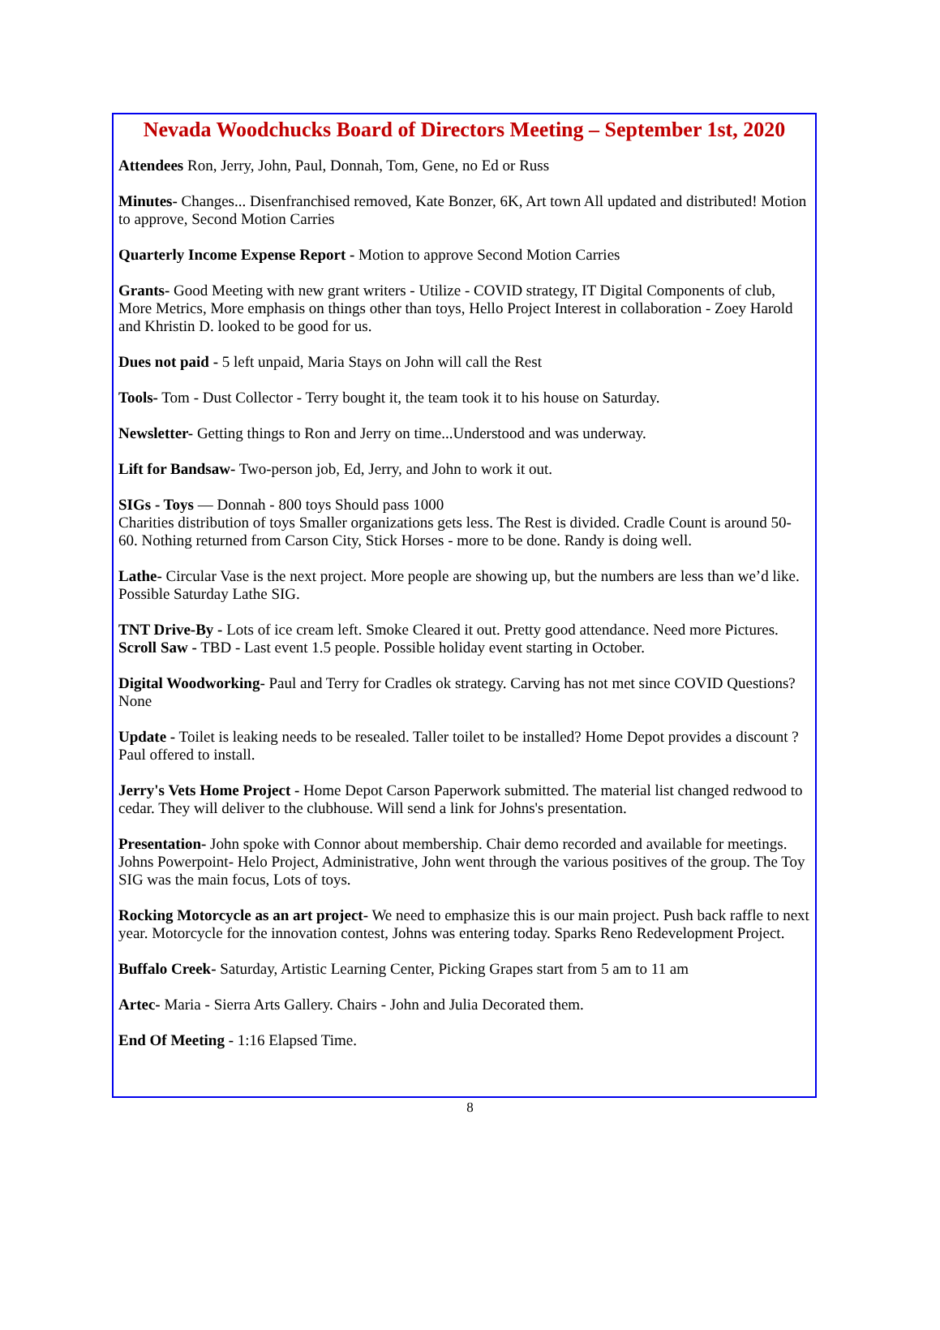Nevada Woodchucks Board of Directors Meeting – September 1st, 2020
Attendees Ron, Jerry, John, Paul, Donnah, Tom, Gene, no Ed or Russ
Minutes- Changes... Disenfranchised removed, Kate Bonzer, 6K, Art town All updated and distributed! Motion to approve, Second Motion Carries
Quarterly Income Expense Report - Motion to approve Second Motion Carries
Grants- Good Meeting with new grant writers - Utilize - COVID strategy, IT Digital Components of club, More Metrics, More emphasis on things other than toys, Hello Project Interest in collaboration - Zoey Harold and Khristin D. looked to be good for us.
Dues not paid - 5 left unpaid, Maria Stays on John will call the Rest
Tools- Tom - Dust Collector - Terry bought it, the team took it to his house on Saturday.
Newsletter- Getting things to Ron and Jerry on time...Understood and was underway.
Lift for Bandsaw- Two-person job, Ed, Jerry, and John to work it out.
SIGs - Toys — Donnah - 800 toys Should pass 1000
Charities distribution of toys Smaller organizations gets less. The Rest is divided. Cradle Count is around 50-60. Nothing returned from Carson City, Stick Horses - more to be done. Randy is doing well.
Lathe- Circular Vase is the next project. More people are showing up, but the numbers are less than we’d like. Possible Saturday Lathe SIG.
TNT Drive-By - Lots of ice cream left. Smoke Cleared it out. Pretty good attendance. Need more Pictures.
Scroll Saw - TBD - Last event 1.5 people. Possible holiday event starting in October.
Digital Woodworking- Paul and Terry for Cradles ok strategy. Carving has not met since COVID Questions? None
Update - Toilet is leaking needs to be resealed. Taller toilet to be installed? Home Depot provides a discount ? Paul offered to install.
Jerry's Vets Home Project - Home Depot Carson Paperwork submitted. The material list changed redwood to cedar. They will deliver to the clubhouse. Will send a link for Johns's presentation.
Presentation- John spoke with Connor about membership. Chair demo recorded and available for meetings.
Johns Powerpoint- Helo Project, Administrative, John went through the various positives of the group. The Toy SIG was the main focus, Lots of toys.
Rocking Motorcycle as an art project- We need to emphasize this is our main project. Push back raffle to next year. Motorcycle for the innovation contest, Johns was entering today. Sparks Reno Redevelopment Project.
Buffalo Creek- Saturday, Artistic Learning Center, Picking Grapes start from 5 am to 11 am
Artec- Maria - Sierra Arts Gallery. Chairs - John and Julia Decorated them.
End Of Meeting - 1:16 Elapsed Time.
8